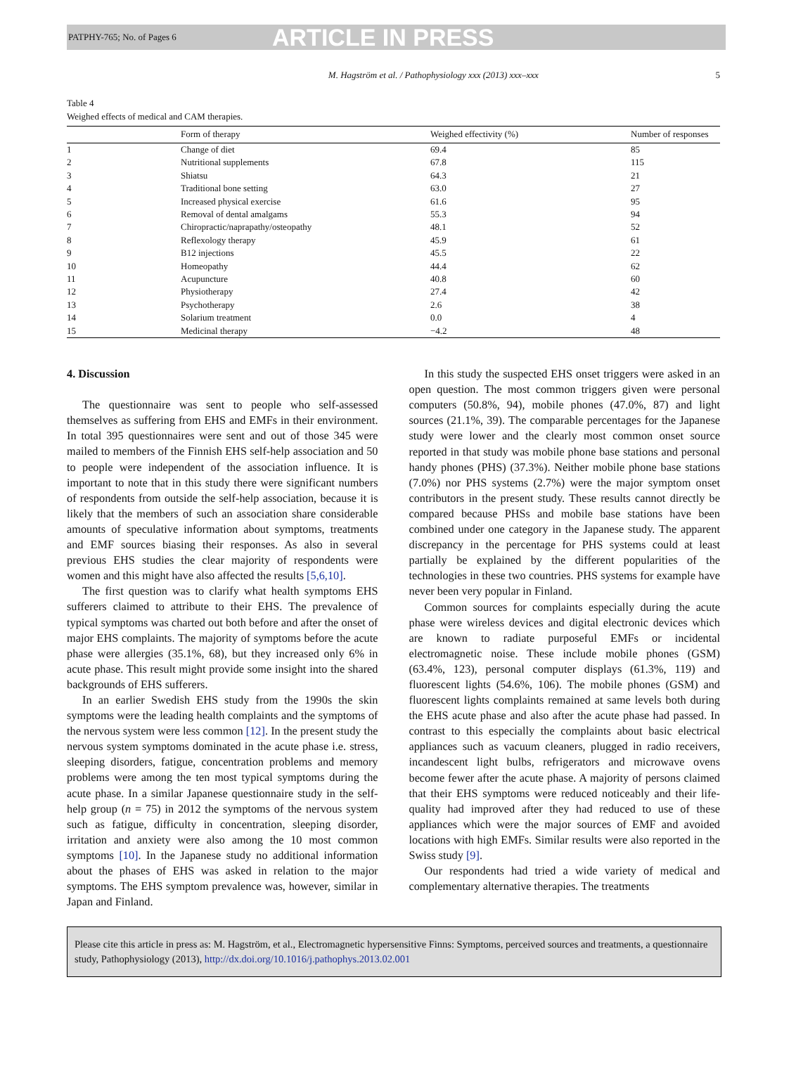PATPHY-765; No. of Pages 6 ARTICLE IN PRESS
M. Hagström et al. / Pathophysiology xxx (2013) xxx–xxx 5
Table 4
Weighed effects of medical and CAM therapies.
| | Form of therapy | Weighed effectivity (%) | Number of responses |
| --- | --- | --- | --- |
| 1 | Change of diet | 69.4 | 85 |
| 2 | Nutritional supplements | 67.8 | 115 |
| 3 | Shiatsu | 64.3 | 21 |
| 4 | Traditional bone setting | 63.0 | 27 |
| 5 | Increased physical exercise | 61.6 | 95 |
| 6 | Removal of dental amalgams | 55.3 | 94 |
| 7 | Chiropractic/naprapathy/osteopathy | 48.1 | 52 |
| 8 | Reflexology therapy | 45.9 | 61 |
| 9 | B12 injections | 45.5 | 22 |
| 10 | Homeopathy | 44.4 | 62 |
| 11 | Acupuncture | 40.8 | 60 |
| 12 | Physiotherapy | 27.4 | 42 |
| 13 | Psychotherapy | 2.6 | 38 |
| 14 | Solarium treatment | 0.0 | 4 |
| 15 | Medicinal therapy | −4.2 | 48 |
4. Discussion
The questionnaire was sent to people who self-assessed themselves as suffering from EHS and EMFs in their environment. In total 395 questionnaires were sent and out of those 345 were mailed to members of the Finnish EHS self-help association and 50 to people were independent of the association influence. It is important to note that in this study there were significant numbers of respondents from outside the self-help association, because it is likely that the members of such an association share considerable amounts of speculative information about symptoms, treatments and EMF sources biasing their responses. As also in several previous EHS studies the clear majority of respondents were women and this might have also affected the results [5,6,10].
The first question was to clarify what health symptoms EHS sufferers claimed to attribute to their EHS. The prevalence of typical symptoms was charted out both before and after the onset of major EHS complaints. The majority of symptoms before the acute phase were allergies (35.1%, 68), but they increased only 6% in acute phase. This result might provide some insight into the shared backgrounds of EHS sufferers.
In an earlier Swedish EHS study from the 1990s the skin symptoms were the leading health complaints and the symptoms of the nervous system were less common [12]. In the present study the nervous system symptoms dominated in the acute phase i.e. stress, sleeping disorders, fatigue, concentration problems and memory problems were among the ten most typical symptoms during the acute phase. In a similar Japanese questionnaire study in the self-help group (n = 75) in 2012 the symptoms of the nervous system such as fatigue, difficulty in concentration, sleeping disorder, irritation and anxiety were also among the 10 most common symptoms [10]. In the Japanese study no additional information about the phases of EHS was asked in relation to the major symptoms. The EHS symptom prevalence was, however, similar in Japan and Finland.
In this study the suspected EHS onset triggers were asked in an open question. The most common triggers given were personal computers (50.8%, 94), mobile phones (47.0%, 87) and light sources (21.1%, 39). The comparable percentages for the Japanese study were lower and the clearly most common onset source reported in that study was mobile phone base stations and personal handy phones (PHS) (37.3%). Neither mobile phone base stations (7.0%) nor PHS systems (2.7%) were the major symptom onset contributors in the present study. These results cannot directly be compared because PHSs and mobile base stations have been combined under one category in the Japanese study. The apparent discrepancy in the percentage for PHS systems could at least partially be explained by the different popularities of the technologies in these two countries. PHS systems for example have never been very popular in Finland.
Common sources for complaints especially during the acute phase were wireless devices and digital electronic devices which are known to radiate purposeful EMFs or incidental electromagnetic noise. These include mobile phones (GSM) (63.4%, 123), personal computer displays (61.3%, 119) and fluorescent lights (54.6%, 106). The mobile phones (GSM) and fluorescent lights complaints remained at same levels both during the EHS acute phase and also after the acute phase had passed. In contrast to this especially the complaints about basic electrical appliances such as vacuum cleaners, plugged in radio receivers, incandescent light bulbs, refrigerators and microwave ovens become fewer after the acute phase. A majority of persons claimed that their EHS symptoms were reduced noticeably and their life-quality had improved after they had reduced to use of these appliances which were the major sources of EMF and avoided locations with high EMFs. Similar results were also reported in the Swiss study [9].
Our respondents had tried a wide variety of medical and complementary alternative therapies. The treatments
Please cite this article in press as: M. Hagström, et al., Electromagnetic hypersensitive Finns: Symptoms, perceived sources and treatments, a questionnaire study, Pathophysiology (2013), http://dx.doi.org/10.1016/j.pathophys.2013.02.001